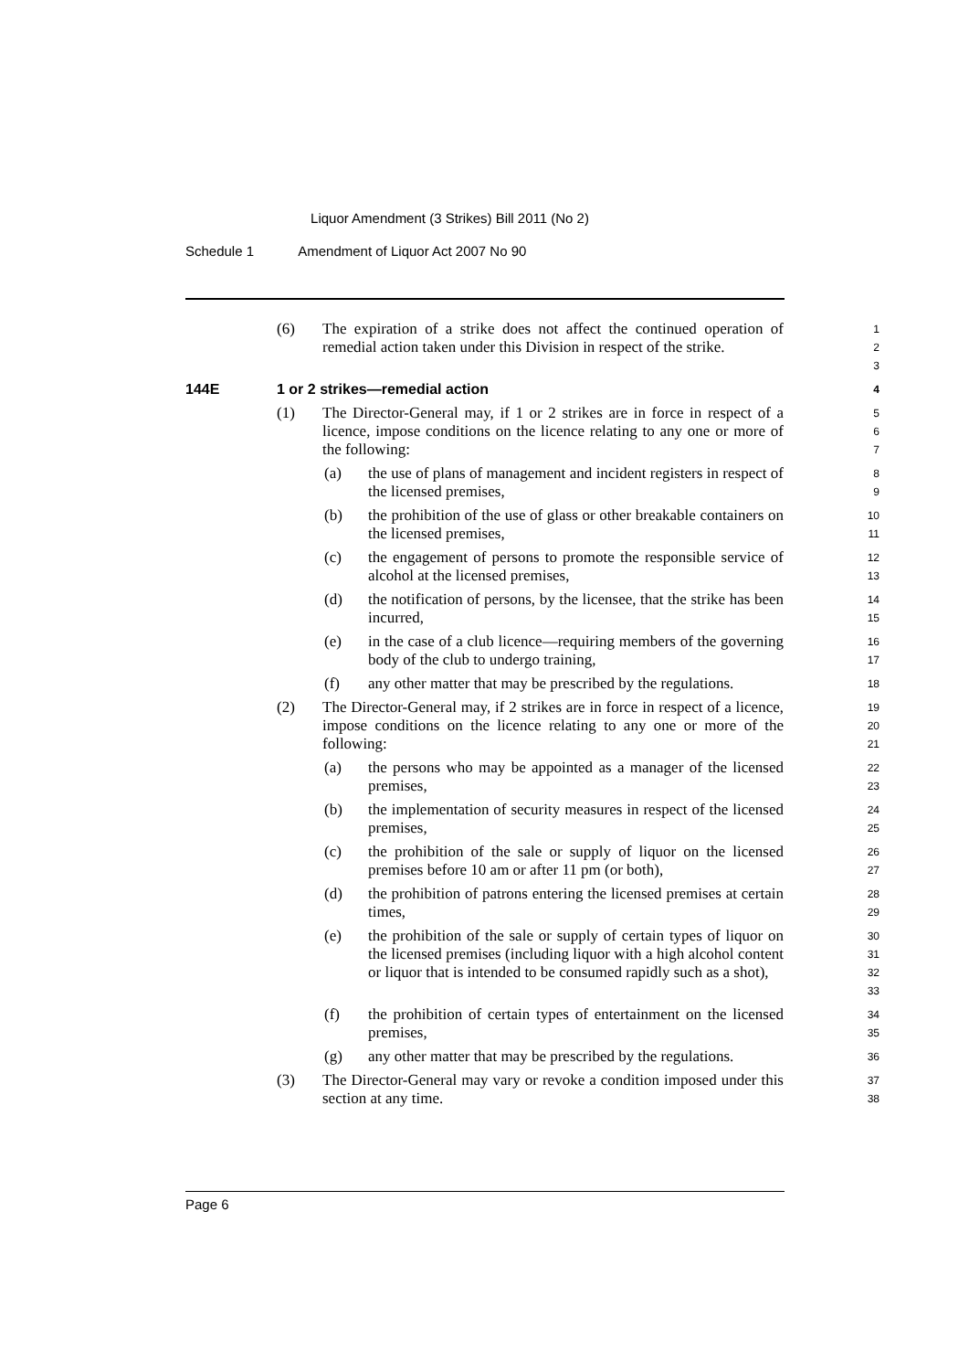Liquor Amendment (3 Strikes) Bill 2011 (No 2)
Schedule 1 Amendment of Liquor Act 2007 No 90
(6) The expiration of a strike does not affect the continued operation of remedial action taken under this Division in respect of the strike.
1
2
3
144E 1 or 2 strikes—remedial action
4
(1) The Director-General may, if 1 or 2 strikes are in force in respect of a licence, impose conditions on the licence relating to any one or more of the following:
5
6
7
(a) the use of plans of management and incident registers in respect of the licensed premises,
8
9
(b) the prohibition of the use of glass or other breakable containers on the licensed premises,
10
11
(c) the engagement of persons to promote the responsible service of alcohol at the licensed premises,
12
13
(d) the notification of persons, by the licensee, that the strike has been incurred,
14
15
(e) in the case of a club licence—requiring members of the governing body of the club to undergo training,
16
17
(f) any other matter that may be prescribed by the regulations.
18
(2) The Director-General may, if 2 strikes are in force in respect of a licence, impose conditions on the licence relating to any one or more of the following:
19
20
21
(a) the persons who may be appointed as a manager of the licensed premises,
22
23
(b) the implementation of security measures in respect of the licensed premises,
24
25
(c) the prohibition of the sale or supply of liquor on the licensed premises before 10 am or after 11 pm (or both),
26
27
(d) the prohibition of patrons entering the licensed premises at certain times,
28
29
(e) the prohibition of the sale or supply of certain types of liquor on the licensed premises (including liquor with a high alcohol content or liquor that is intended to be consumed rapidly such as a shot),
30
31
32
33
(f) the prohibition of certain types of entertainment on the licensed premises,
34
35
(g) any other matter that may be prescribed by the regulations.
36
(3) The Director-General may vary or revoke a condition imposed under this section at any time.
37
38
Page 6